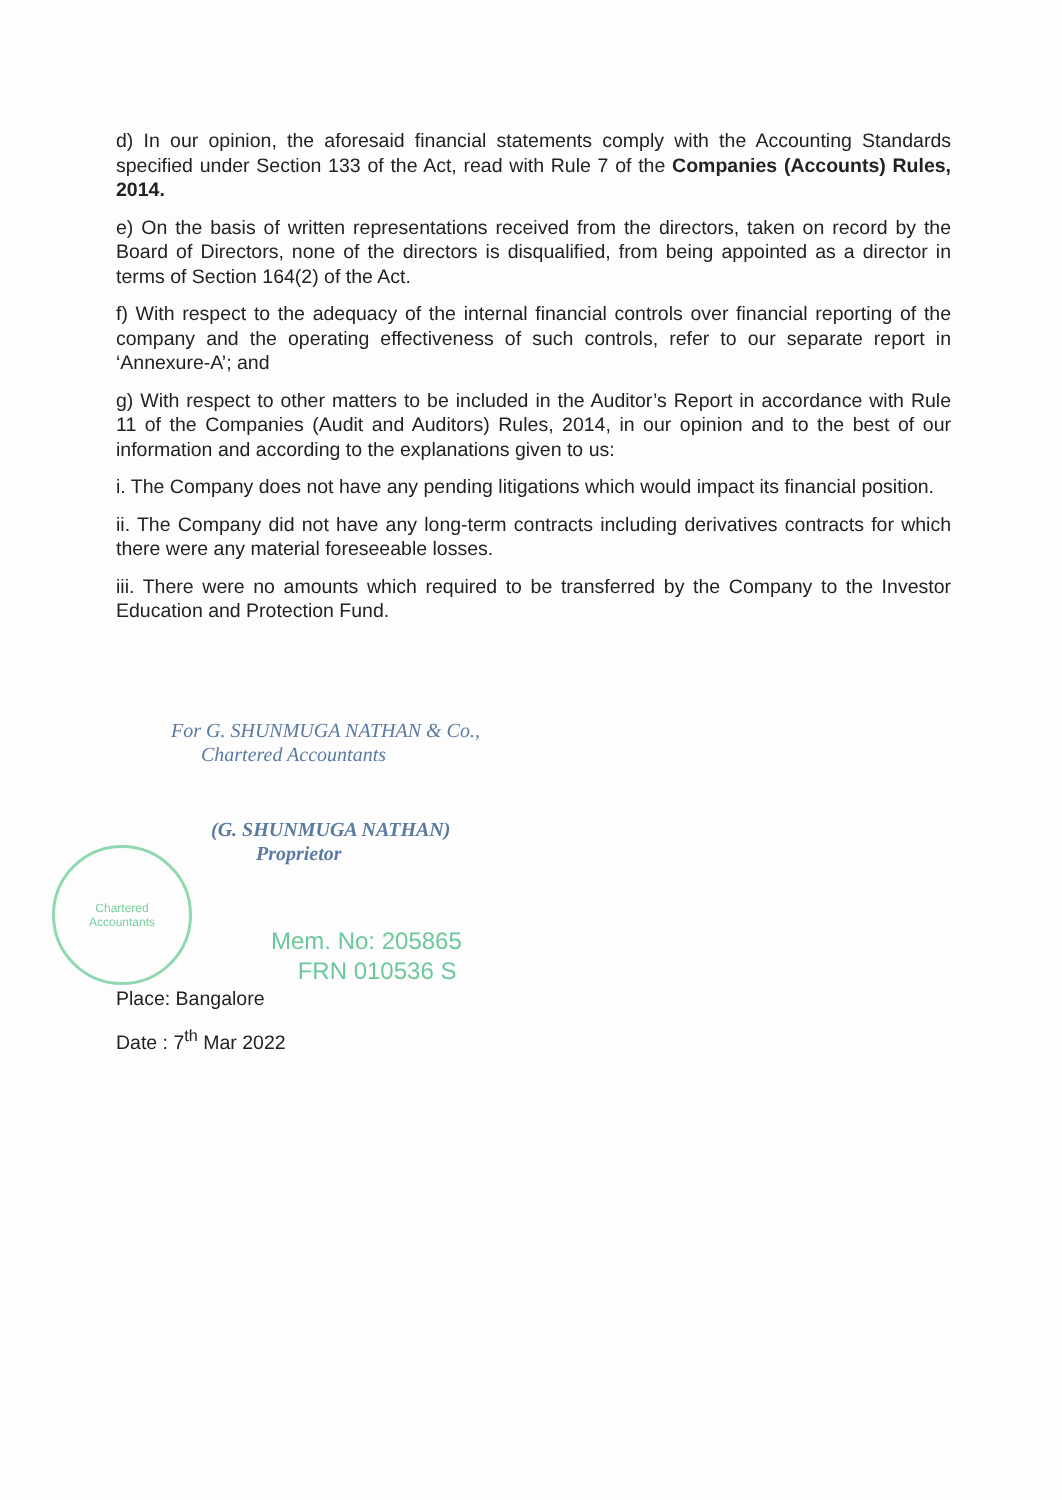Chartered
Accountants
d) In our opinion, the aforesaid financial statements comply with the Accounting Standards specified under Section 133 of the Act, read with Rule 7 of the Companies (Accounts) Rules, 2014.
e) On the basis of written representations received from the directors, taken on record by the Board of Directors, none of the directors is disqualified, from being appointed as a director in terms of Section 164(2) of the Act.
f) With respect to the adequacy of the internal financial controls over financial reporting of the company and the operating effectiveness of such controls, refer to our separate report in ‘Annexure-A’; and
g) With respect to other matters to be included in the Auditor’s Report in accordance with Rule 11 of the Companies (Audit and Auditors) Rules, 2014, in our opinion and to the best of our information and according to the explanations given to us:
i. The Company does not have any pending litigations which would impact its financial position.
ii. The Company did not have any long-term contracts including derivatives contracts for which there were any material foreseeable losses.
iii. There were no amounts which required to be transferred by the Company to the Investor Education and Protection Fund.
For G. SHUNMUGA NATHAN & Co.,
Chartered Accountants
(G. SHUNMUGA NATHAN)
Proprietor
Mem. No: 205865
FRN 010536 S
Place: Bangalore
Date : 7<sup>th</sup> Mar 2022